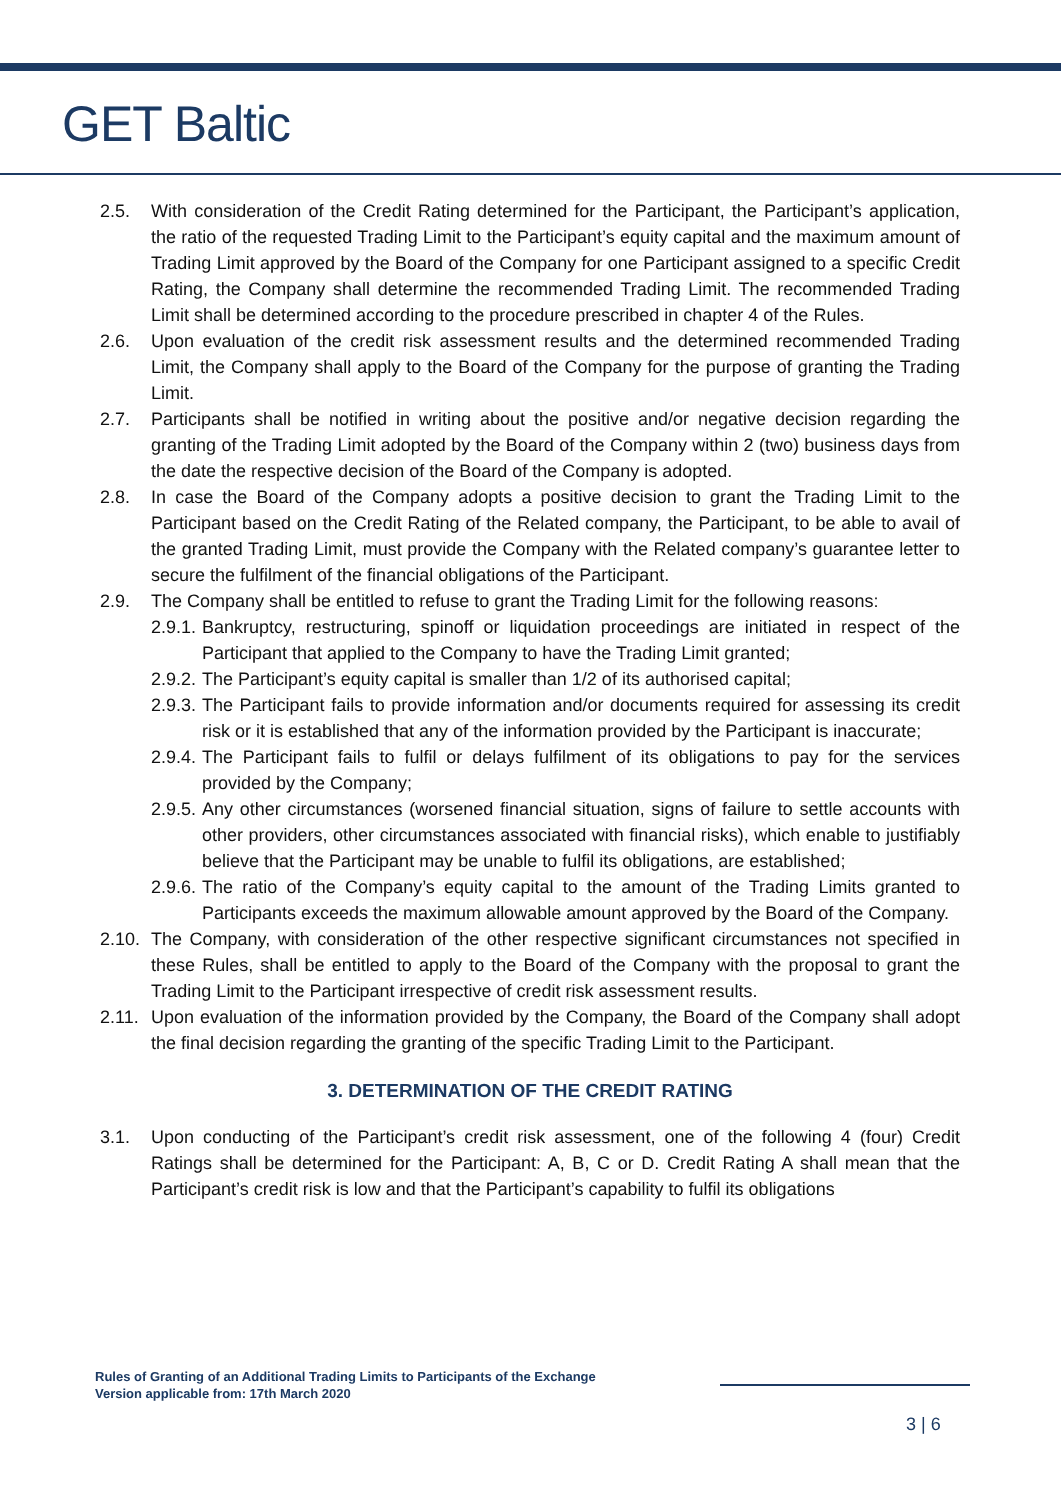GET Baltic
2.5. With consideration of the Credit Rating determined for the Participant, the Participant’s application, the ratio of the requested Trading Limit to the Participant’s equity capital and the maximum amount of Trading Limit approved by the Board of the Company for one Participant assigned to a specific Credit Rating, the Company shall determine the recommended Trading Limit. The recommended Trading Limit shall be determined according to the procedure prescribed in chapter 4 of the Rules.
2.6. Upon evaluation of the credit risk assessment results and the determined recommended Trading Limit, the Company shall apply to the Board of the Company for the purpose of granting the Trading Limit.
2.7. Participants shall be notified in writing about the positive and/or negative decision regarding the granting of the Trading Limit adopted by the Board of the Company within 2 (two) business days from the date the respective decision of the Board of the Company is adopted.
2.8. In case the Board of the Company adopts a positive decision to grant the Trading Limit to the Participant based on the Credit Rating of the Related company, the Participant, to be able to avail of the granted Trading Limit, must provide the Company with the Related company’s guarantee letter to secure the fulfilment of the financial obligations of the Participant.
2.9. The Company shall be entitled to refuse to grant the Trading Limit for the following reasons:
2.9.1. Bankruptcy, restructuring, spinoff or liquidation proceedings are initiated in respect of the Participant that applied to the Company to have the Trading Limit granted;
2.9.2. The Participant’s equity capital is smaller than 1/2 of its authorised capital;
2.9.3. The Participant fails to provide information and/or documents required for assessing its credit risk or it is established that any of the information provided by the Participant is inaccurate;
2.9.4. The Participant fails to fulfil or delays fulfilment of its obligations to pay for the services provided by the Company;
2.9.5. Any other circumstances (worsened financial situation, signs of failure to settle accounts with other providers, other circumstances associated with financial risks), which enable to justifiably believe that the Participant may be unable to fulfil its obligations, are established;
2.9.6. The ratio of the Company’s equity capital to the amount of the Trading Limits granted to Participants exceeds the maximum allowable amount approved by the Board of the Company.
2.10. The Company, with consideration of the other respective significant circumstances not specified in these Rules, shall be entitled to apply to the Board of the Company with the proposal to grant the Trading Limit to the Participant irrespective of credit risk assessment results.
2.11. Upon evaluation of the information provided by the Company, the Board of the Company shall adopt the final decision regarding the granting of the specific Trading Limit to the Participant.
3. DETERMINATION OF THE CREDIT RATING
3.1. Upon conducting of the Participant’s credit risk assessment, one of the following 4 (four) Credit Ratings shall be determined for the Participant: A, B, C or D. Credit Rating A shall mean that the Participant’s credit risk is low and that the Participant’s capability to fulfil its obligations
Rules of Granting of an Additional Trading Limits to Participants of the Exchange
Version applicable from: 17th March 2020
3 | 6